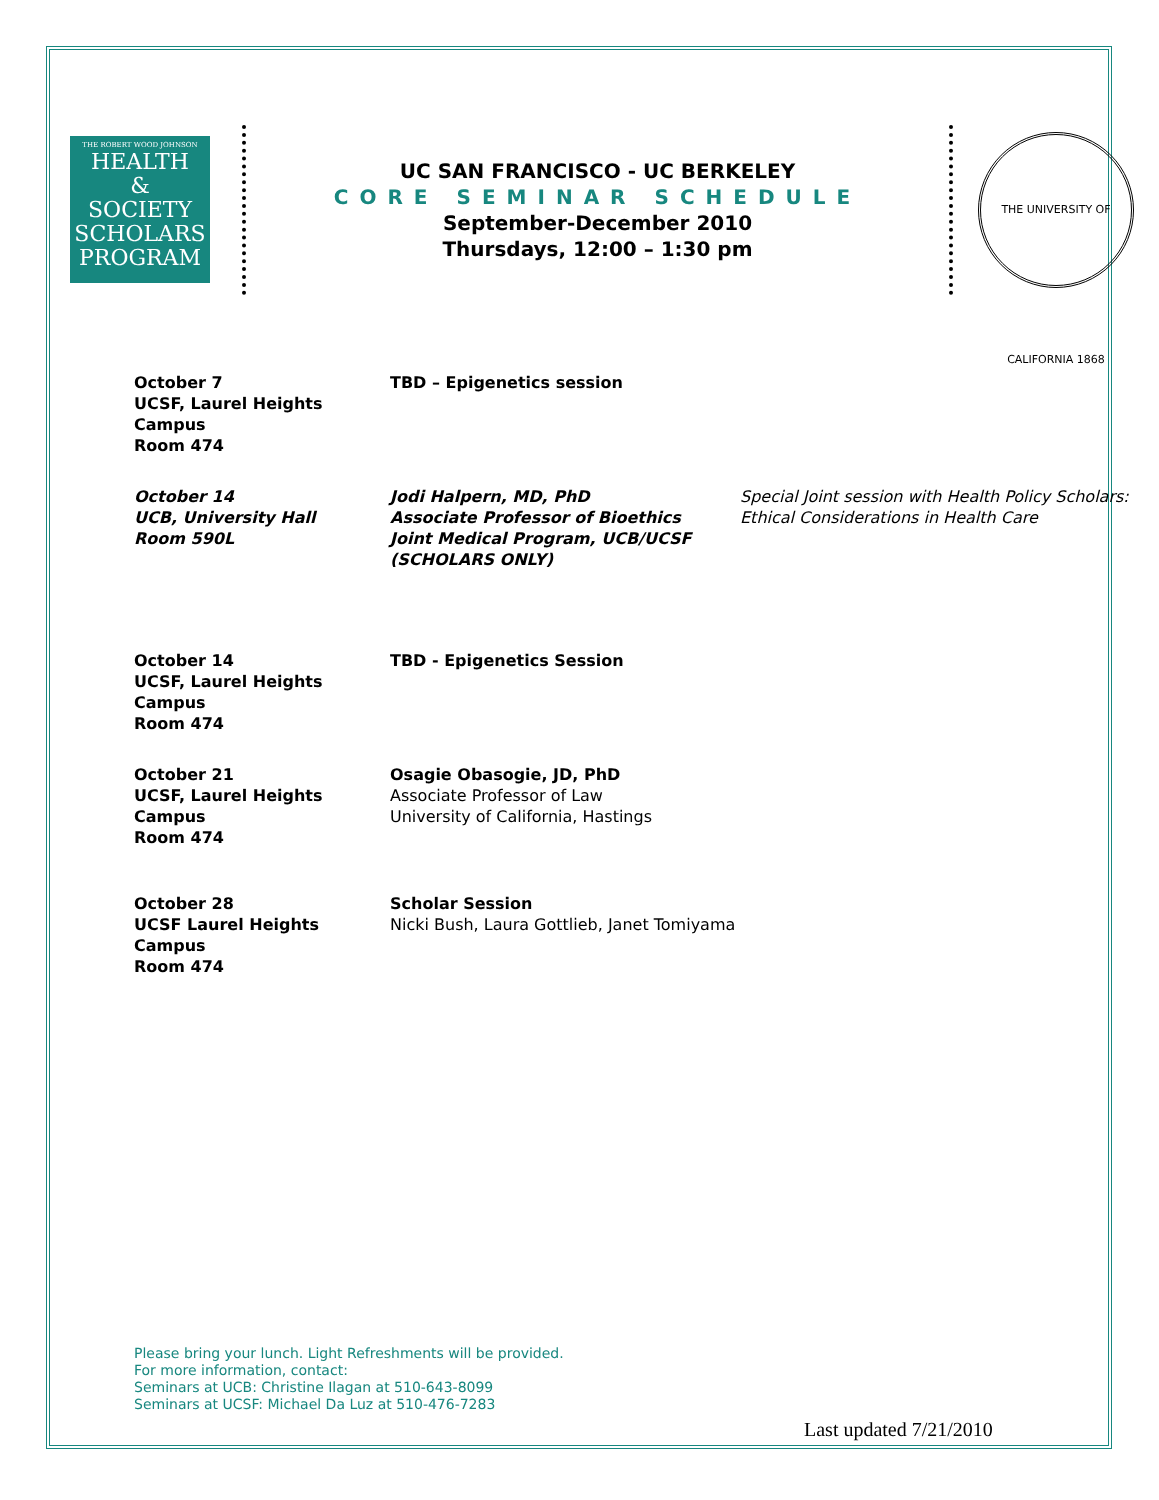THE ROBERT WOOD JOHNSON
HEALTH
&
SOCIETY
SCHOLARS
PROGRAM
UC SAN FRANCISCO - UC BERKELEY
CORE SEMINAR SCHEDULE
September-December 2010
Thursdays, 12:00 – 1:30 pm
THE UNIVERSITY OF CALIFORNIA 1868
| October 7 UCSF, Laurel Heights Campus Room 474 | TBD – Epigenetics session | |
| October 14 UCB, University Hall Room 590L | Jodi Halpern, MD, PhD Associate Professor of Bioethics Joint Medical Program, UCB/UCSF (SCHOLARS ONLY) | Special Joint session with Health Policy Scholars: Ethical Considerations in Health Care |
| October 14 UCSF, Laurel Heights Campus Room 474 | TBD - Epigenetics Session | |
| October 21 UCSF, Laurel Heights Campus Room 474 | Osagie Obasogie, JD, PhD Associate Professor of Law University of California, Hastings | |
| October 28 UCSF Laurel Heights Campus Room 474 | Scholar Session Nicki Bush, Laura Gottlieb, Janet Tomiyama | |
Please bring your lunch. Light Refreshments will be provided.
For more information, contact:
Seminars at UCB: Christine Ilagan at 510-643-8099
Seminars at UCSF: Michael Da Luz at 510-476-7283
Last updated 7/21/2010